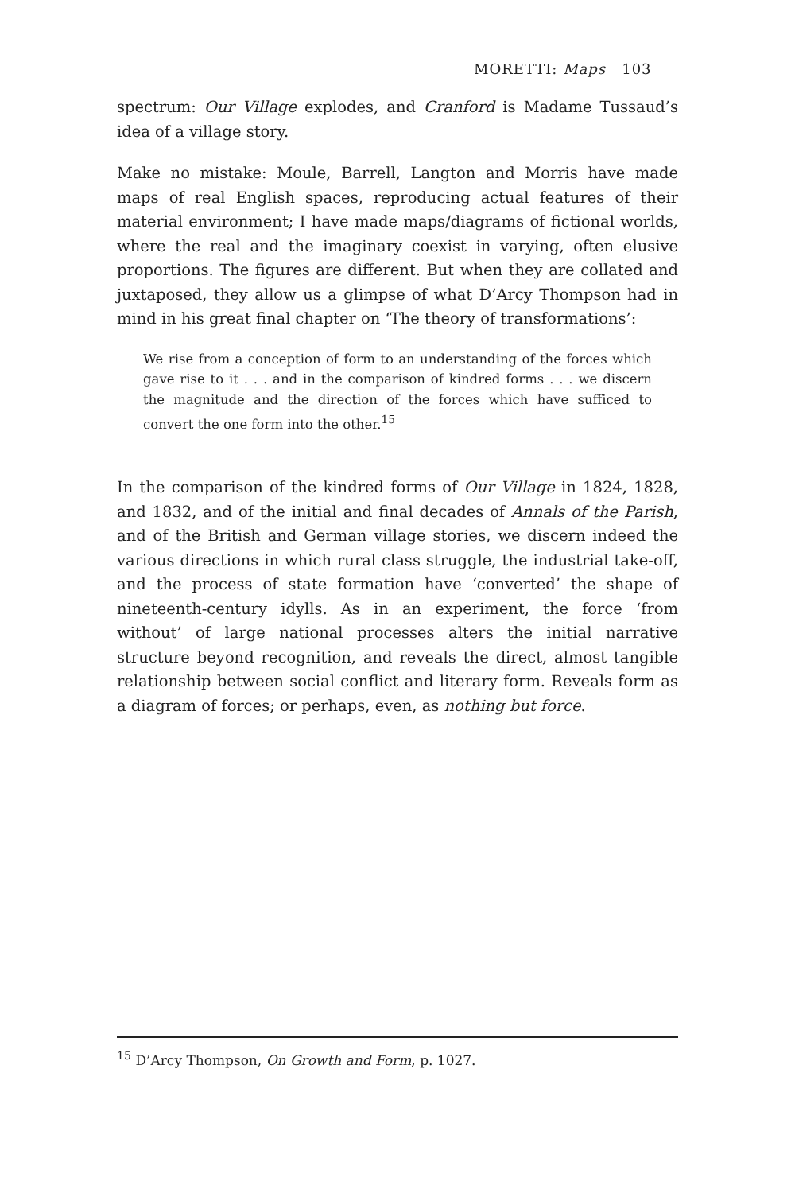MORETTI: Maps 103
spectrum: Our Village explodes, and Cranford is Madame Tussaud’s idea of a village story.
Make no mistake: Moule, Barrell, Langton and Morris have made maps of real English spaces, reproducing actual features of their material environment; I have made maps/diagrams of fictional worlds, where the real and the imaginary coexist in varying, often elusive proportions. The figures are different. But when they are collated and juxtaposed, they allow us a glimpse of what D’Arcy Thompson had in mind in his great final chapter on ‘The theory of transformations’:
We rise from a conception of form to an understanding of the forces which gave rise to it . . . and in the comparison of kindred forms . . . we discern the magnitude and the direction of the forces which have sufficed to convert the one form into the other.<sup>15</sup>
In the comparison of the kindred forms of Our Village in 1824, 1828, and 1832, and of the initial and final decades of Annals of the Parish, and of the British and German village stories, we discern indeed the various directions in which rural class struggle, the industrial take-off, and the process of state formation have ‘converted’ the shape of nineteenth-century idylls. As in an experiment, the force ‘from without’ of large national processes alters the initial narrative structure beyond recognition, and reveals the direct, almost tangible relationship between social conflict and literary form. Reveals form as a diagram of forces; or perhaps, even, as nothing but force.
<sup>15</sup> D’Arcy Thompson, On Growth and Form, p. 1027.